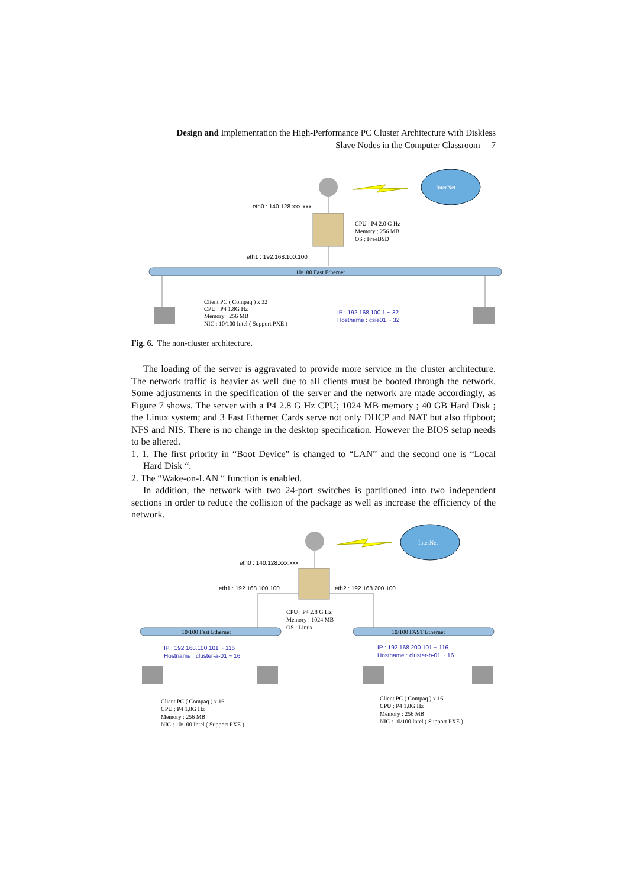Design and Implementation the High-Performance PC Cluster Architecture with Diskless
Slave Nodes in the Computer Classroom 7
InterNet
eth0 : 140.128.xxx.xxx
CPU : P4 2.0 G Hz
Memory : 256 MB
OS : FreeBSD
eth1 : 192.168.100.100
10/100 Fast Ethernet
Client PC ( Compaq ) x 32
CPU : P4 1.8G Hz
Memory : 256 MB
NIC : 10/100 Intel ( Support PXE )
IP : 192.168.100.1 ~ 32
Hostname : csie01 ~ 32
Fig. 6. The non-cluster architecture.
The loading of the server is aggravated to provide more service in the cluster architecture. The network traffic is heavier as well due to all clients must be booted through the network. Some adjustments in the specification of the server and the network are made accordingly, as Figure 7 shows. The server with a P4 2.8 G Hz CPU; 1024 MB memory ; 40 GB Hard Disk ; the Linux system; and 3 Fast Ethernet Cards serve not only DHCP and NAT but also tftpboot; NFS and NIS. There is no change in the desktop specification. However the BIOS setup needs to be altered.
1. 1. The first priority in “Boot Device” is changed to “LAN” and the second one is “Local Hard Disk “.
2. The “Wake-on-LAN “ function is enabled.
In addition, the network with two 24-port switches is partitioned into two independent sections in order to reduce the collision of the package as well as increase the efficiency of the network.
InterNet
eth0 : 140.128.xxx.xxx
eth1 : 192.168.100.100
eth2 : 192.168.200.100
CPU : P4 2.8 G Hz
Memory : 1024 MB
OS : Linux
10/100 Fast Ethernet
10/100 FAST Ethernet
IP : 192.168.100.101 ~ 116
Hostname : cluster-a-01 ~ 16
IP : 192.168.200.101 ~ 116
Hostname : cluster-b-01 ~ 16
Client PC ( Compaq ) x 16
CPU : P4 1.8G Hz
Memory : 256 MB
NIC : 10/100 Intel ( Support PXE )
Client PC ( Compaq ) x 16
CPU : P4 1.8G Hz
Memory : 256 MB
NIC : 10/100 Intel ( Support PXE )